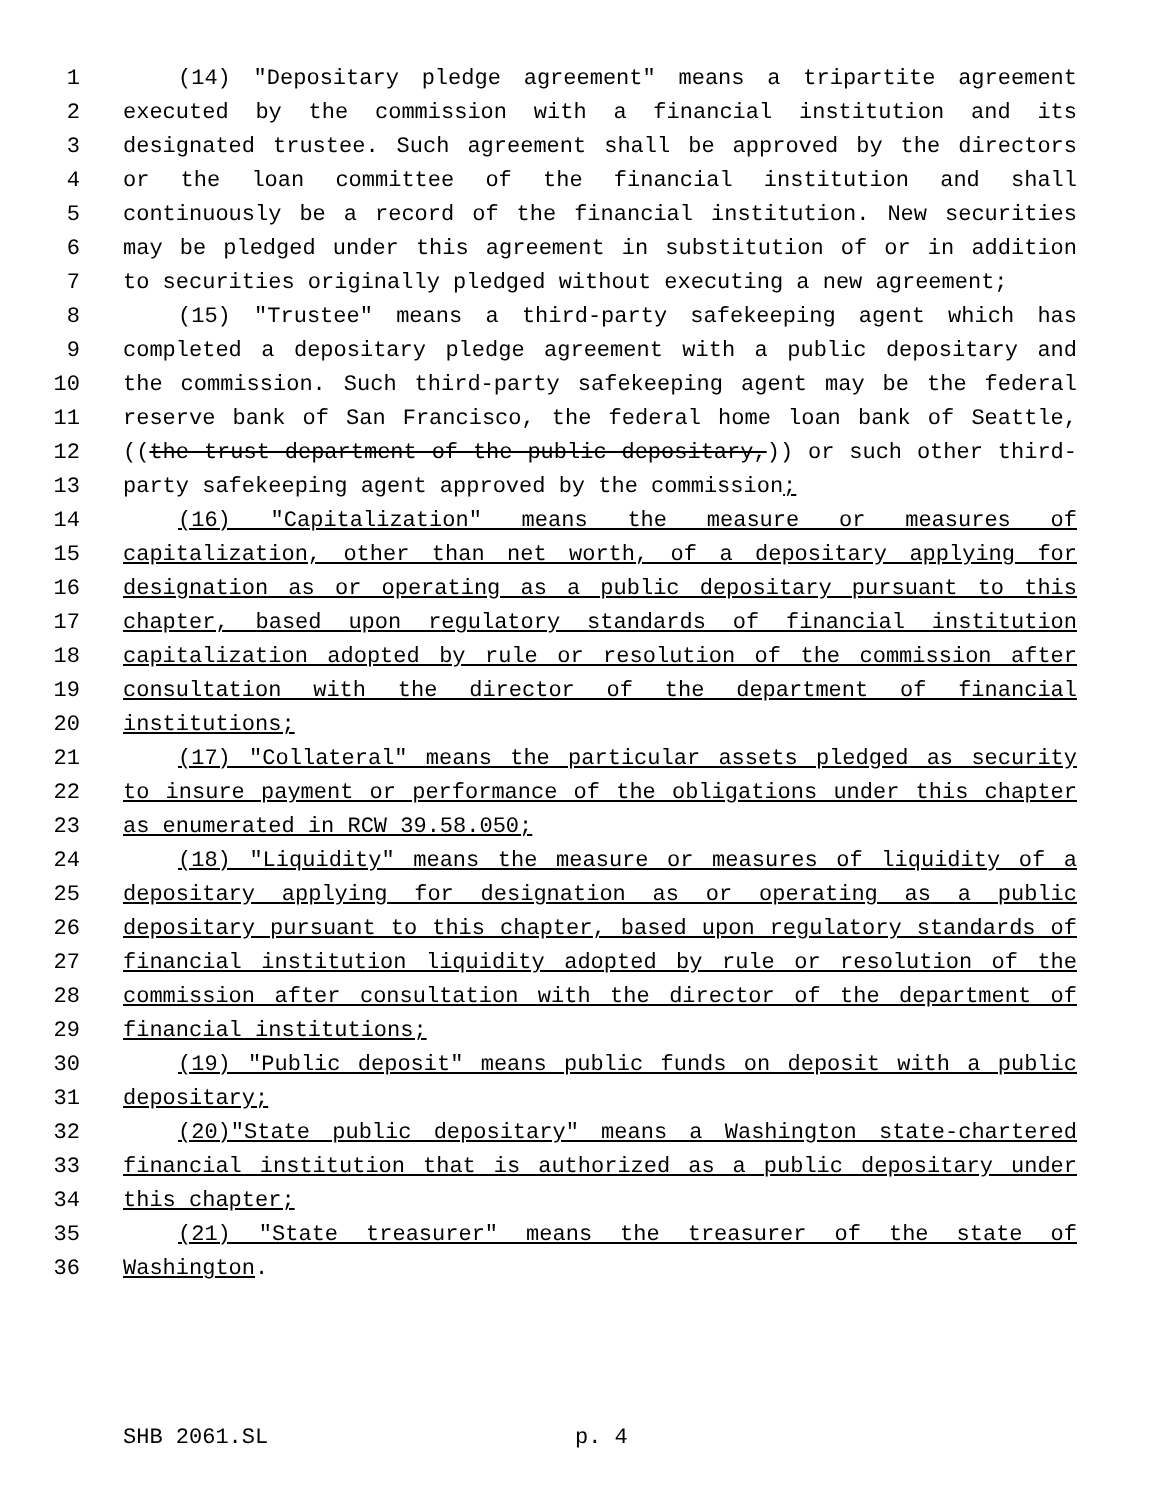1 (14) "Depositary pledge agreement" means a tripartite agreement
2 executed by the commission with a financial institution and its
3 designated trustee. Such agreement shall be approved by the directors
4 or the loan committee of the financial institution and shall
5 continuously be a record of the financial institution. New securities
6 may be pledged under this agreement in substitution of or in addition
7 to securities originally pledged without executing a new agreement;
8 (15) "Trustee" means a third-party safekeeping agent which has
9 completed a depositary pledge agreement with a public depositary and
10 the commission. Such third-party safekeeping agent may be the federal
11 reserve bank of San Francisco, the federal home loan bank of Seattle,
12 ((the trust department of the public depositary,)) or such other third-
13 party safekeeping agent approved by the commission;
14 (16) "Capitalization" means the measure or measures of
15 capitalization, other than net worth, of a depositary applying for
16 designation as or operating as a public depositary pursuant to this
17 chapter, based upon regulatory standards of financial institution
18 capitalization adopted by rule or resolution of the commission after
19 consultation with the director of the department of financial
20 institutions;
21 (17) "Collateral" means the particular assets pledged as security
22 to insure payment or performance of the obligations under this chapter
23 as enumerated in RCW 39.58.050;
24 (18) "Liquidity" means the measure or measures of liquidity of a
25 depositary applying for designation as or operating as a public
26 depositary pursuant to this chapter, based upon regulatory standards of
27 financial institution liquidity adopted by rule or resolution of the
28 commission after consultation with the director of the department of
29 financial institutions;
30 (19) "Public deposit" means public funds on deposit with a public
31 depositary;
32 (20)"State public depositary" means a Washington state-chartered
33 financial institution that is authorized as a public depositary under
34 this chapter;
35 (21) "State treasurer" means the treasurer of the state of
36 Washington.
SHB 2061.SL p. 4